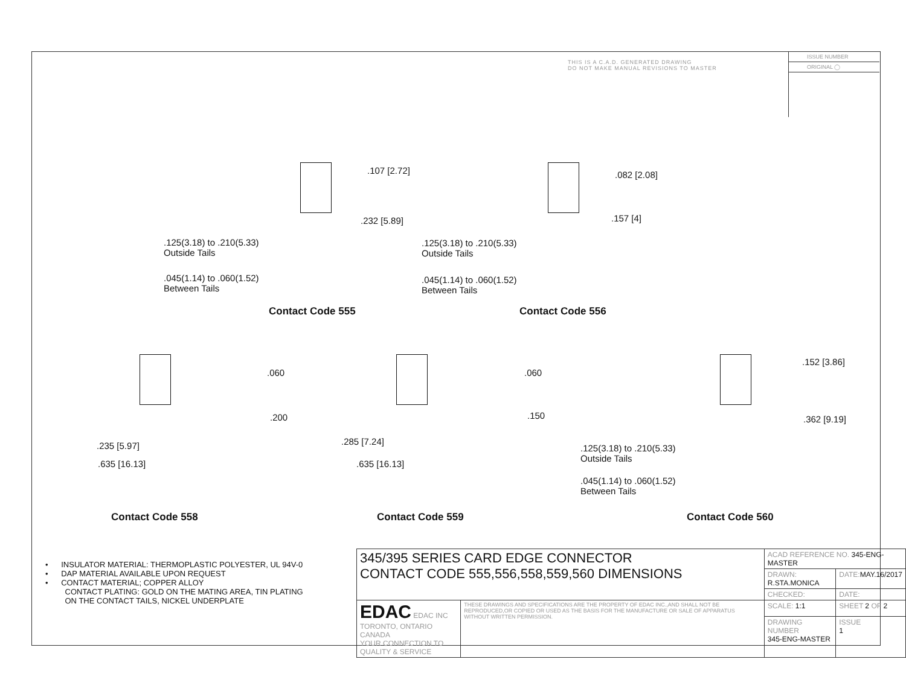THIS IS A C.A.D. GENERATED DRAWING
DO NOT MAKE MANUAL REVISIONS TO MASTER
ISSUE NUMBER
ORIGINAL ◯
.107 [2.72]
.232 [5.89]
.125(3.18) to .210(5.33)
Outside Tails
.045(1.14) to .060(1.52)
Between Tails
Contact Code 555
.082 [2.08]
.157 [4]
.125(3.18) to .210(5.33)
Outside Tails
.045(1.14) to .060(1.52)
Between Tails
Contact Code 556
.060
.200
.235 [5.97]
.635 [16.13]
Contact Code 558
.060
.150
.285 [7.24]
.635 [16.13]
Contact Code 559
.152 [3.86]
.362 [9.19]
.125(3.18) to .210(5.33)
Outside Tails
.045(1.14) to .060(1.52)
Between Tails
Contact Code 560
• INSULATOR MATERIAL: THERMOPLASTIC POLYESTER, UL 94V-0
• DAP MATERIAL AVAILABLE UPON REQUEST
• CONTACT MATERIAL; COPPER ALLOY
CONTACT PLATING: GOLD ON THE MATING AREA, TIN PLATING
ON THE CONTACT TAILS, NICKEL UNDERPLATE
| 345/395 SERIES CARD EDGE CONNECTOR CONTACT CODE 555,556,558,559,560 DIMENSIONS | | ACAD REFERENCE NO. 345-ENG-MASTER | | |
| | | DRAWN: R.STA.MONICA | DATE: MAY.16/2017 | |
| | | CHECKED: | DATE: | |
| EDAC EDAC INC TORONTO, ONTARIO CANADA YOUR CONNECTION TO QUALITY & SERVICE | THESE DRAWINGS AND SPECIFICATIONS ARE THE PROPERTY OF EDAC INC.,AND SHALL NOT BE REPRODUCED,OR COPIED OR USED AS THE BASIS FOR THE MANUFACTURE OR SALE OF APPARATUS WITHOUT WRITTEN PERMISSION. | SCALE: 1:1 | SHEET 2 OF 2 | |
| | | DRAWING NUMBER 345-ENG-MASTER | | ISSUE 1 |